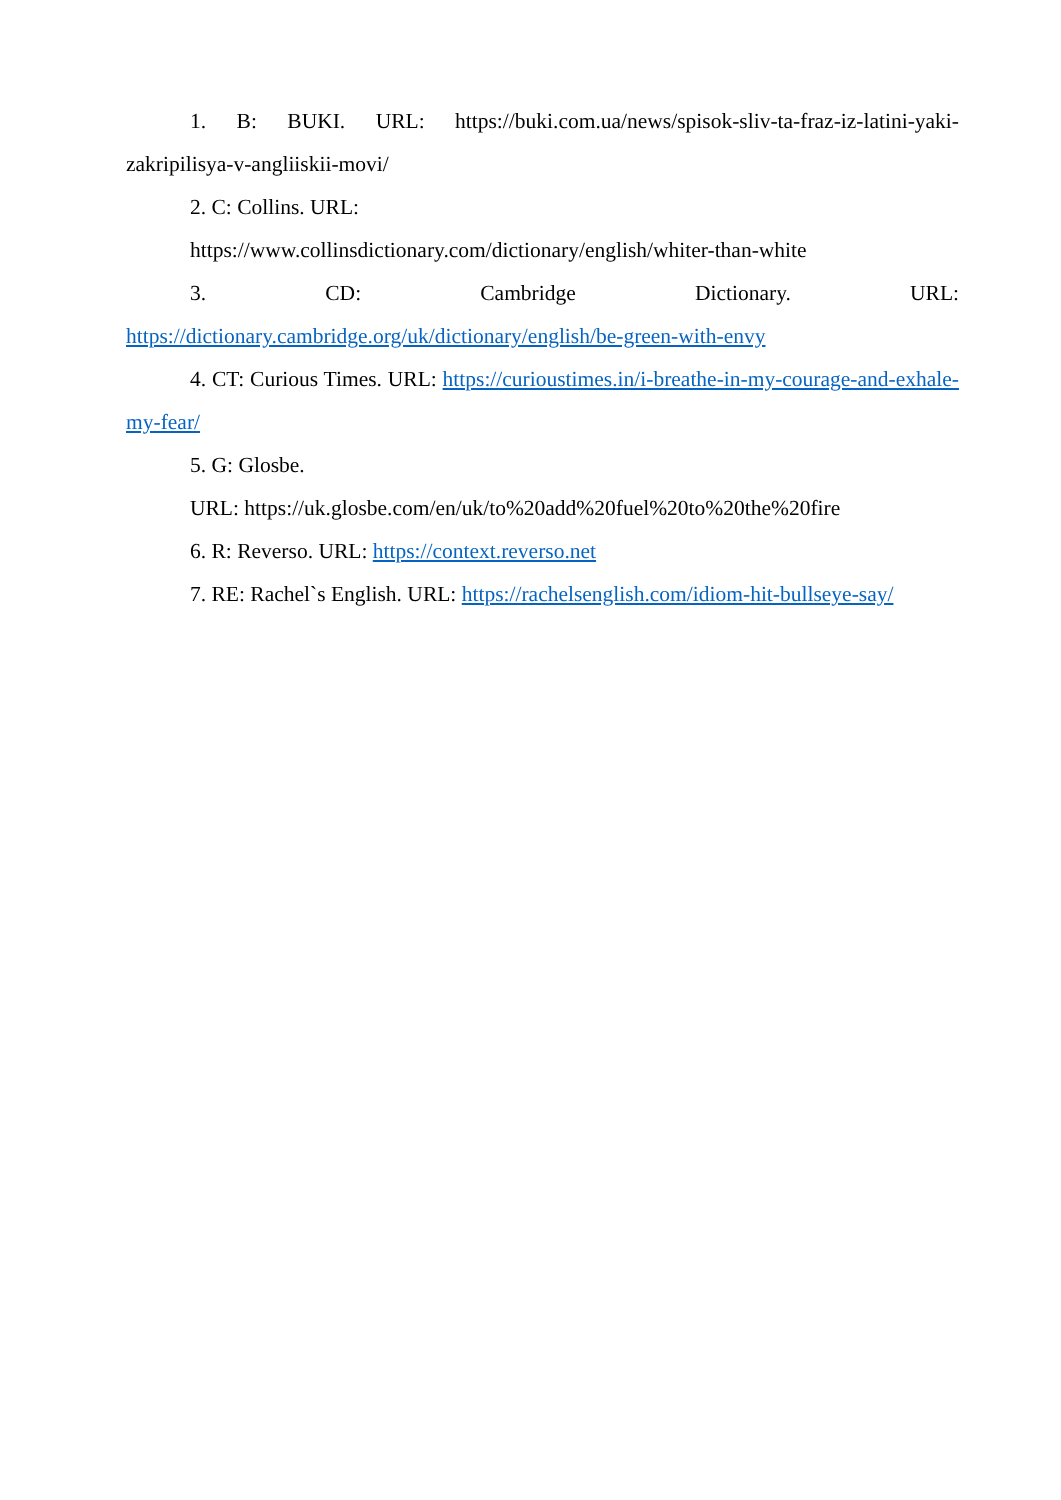1. B: BUKI. URL: https://buki.com.ua/news/spisok-sliv-ta-fraz-iz-latini-yaki-zakripilisya-v-angliiskii-movi/
2. C: Collins. URL:
https://www.collinsdictionary.com/dictionary/english/whiter-than-white
3. CD: Cambridge Dictionary. URL:
https://dictionary.cambridge.org/uk/dictionary/english/be-green-with-envy
4. CT: Curious Times. URL: https://curioustimes.in/i-breathe-in-my-courage-and-exhale-my-fear/
5. G: Glosbe.
URL: https://uk.glosbe.com/en/uk/to%20add%20fuel%20to%20the%20fire
6. R: Reverso. URL: https://context.reverso.net
7. RE: Rachel`s English. URL: https://rachelsenglish.com/idiom-hit-bullseye-say/